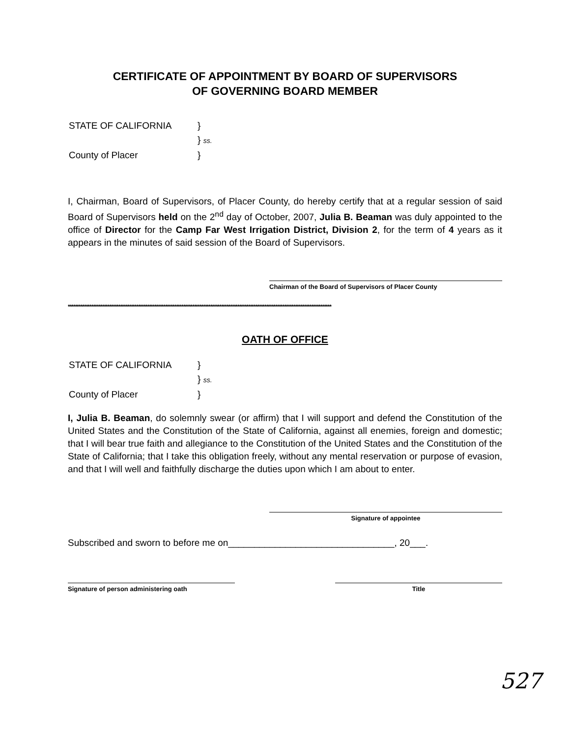CERTIFICATE OF APPOINTMENT BY BOARD OF SUPERVISORS
OF GOVERNING BOARD MEMBER
| STATE OF CALIFORNIA | } |
| | } ss. |
| County of Placer | } |
I, Chairman, Board of Supervisors, of Placer County, do hereby certify that at a regular session of said Board of Supervisors held on the 2<sup>nd</sup> day of October, 2007, Julia B. Beaman was duly appointed to the office of Director for the Camp Far West Irrigation District, Division 2, for the term of 4 years as it appears in the minutes of said session of the Board of Supervisors.
Chairman of the Board of Supervisors of Placer County
**************************************************************************************************************************************************
OATH OF OFFICE
| STATE OF CALIFORNIA | } |
| | } ss. |
| County of Placer | } |
I, Julia B. Beaman, do solemnly swear (or affirm) that I will support and defend the Constitution of the United States and the Constitution of the State of California, against all enemies, foreign and domestic; that I will bear true faith and allegiance to the Constitution of the United States and the Constitution of the State of California; that I take this obligation freely, without any mental reservation or purpose of evasion, and that I will well and faithfully discharge the duties upon which I am about to enter.
Signature of appointee
Subscribed and sworn to before me on________________________________, 20___.
Signature of person administering oath Title
527